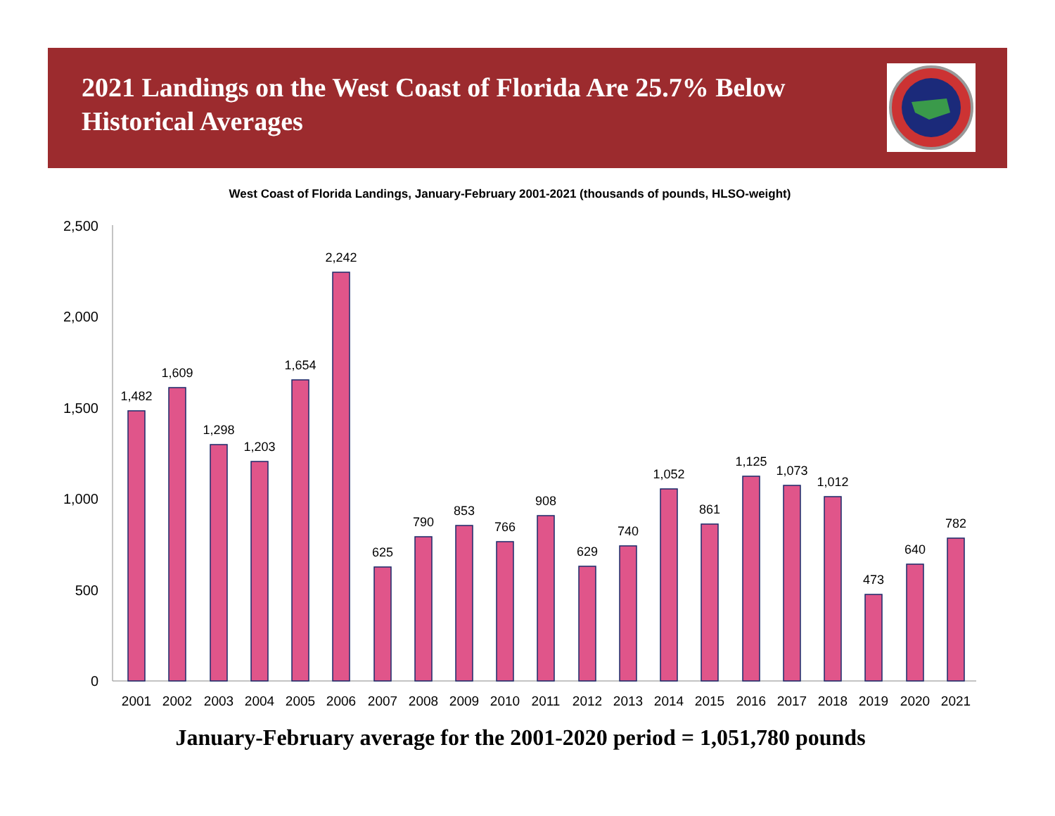2021 Landings on the West Coast of Florida Are 25.7% Below Historical Averages
West Coast of Florida Landings, January-February 2001-2021 (thousands of pounds, HLSO-weight)
0
500
1,000
1,500
2,000
2,500
1,482
1,609
1,298
1,203
1,654
2,242
625
790
853
766
908
629
740
1,052
861
1,125
1,073
1,012
473
640
782
2001
2002
2003
2004
2005
2006
2007
2008
2009
2010
2011
2012
2013
2014
2015
2016
2017
2018
2019
2020
2021
January-February average for the 2001-2020 period = 1,051,780 pounds